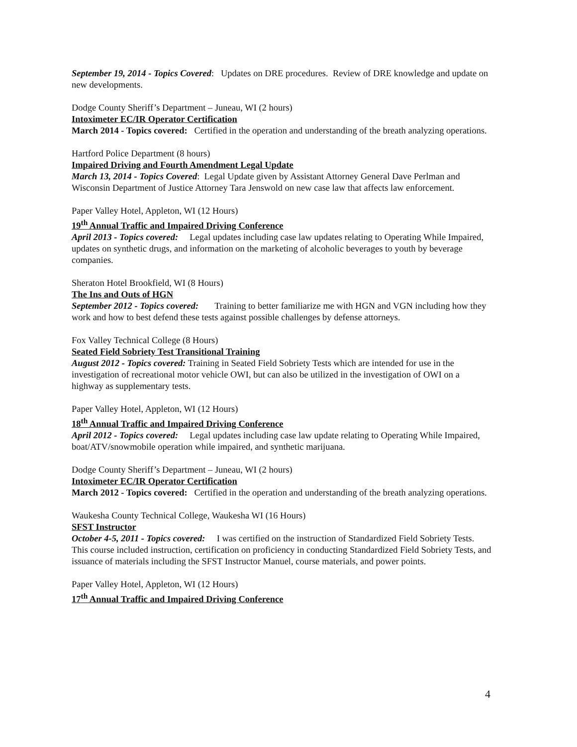September 19, 2014 - Topics Covered: Updates on DRE procedures. Review of DRE knowledge and update on new developments.
Dodge County Sheriff’s Department – Juneau, WI (2 hours)
Intoximeter EC/IR Operator Certification
March 2014 - Topics covered: Certified in the operation and understanding of the breath analyzing operations.
Hartford Police Department (8 hours)
Impaired Driving and Fourth Amendment Legal Update
March 13, 2014 - Topics Covered: Legal Update given by Assistant Attorney General Dave Perlman and Wisconsin Department of Justice Attorney Tara Jenswold on new case law that affects law enforcement.
Paper Valley Hotel, Appleton, WI (12 Hours)
19<sup>th</sup> Annual Traffic and Impaired Driving Conference
April 2013 - Topics covered: Legal updates including case law updates relating to Operating While Impaired, updates on synthetic drugs, and information on the marketing of alcoholic beverages to youth by beverage companies.
Sheraton Hotel Brookfield, WI (8 Hours)
The Ins and Outs of HGN
September 2012 - Topics covered: Training to better familiarize me with HGN and VGN including how they work and how to best defend these tests against possible challenges by defense attorneys.
Fox Valley Technical College (8 Hours)
Seated Field Sobriety Test Transitional Training
August 2012 - Topics covered: Training in Seated Field Sobriety Tests which are intended for use in the investigation of recreational motor vehicle OWI, but can also be utilized in the investigation of OWI on a highway as supplementary tests.
Paper Valley Hotel, Appleton, WI (12 Hours)
18<sup>th</sup> Annual Traffic and Impaired Driving Conference
April 2012 - Topics covered: Legal updates including case law update relating to Operating While Impaired, boat/ATV/snowmobile operation while impaired, and synthetic marijuana.
Dodge County Sheriff’s Department – Juneau, WI (2 hours)
Intoximeter EC/IR Operator Certification
March 2012 - Topics covered: Certified in the operation and understanding of the breath analyzing operations.
Waukesha County Technical College, Waukesha WI (16 Hours)
SFST Instructor
October 4-5, 2011 - Topics covered: I was certified on the instruction of Standardized Field Sobriety Tests. This course included instruction, certification on proficiency in conducting Standardized Field Sobriety Tests, and issuance of materials including the SFST Instructor Manuel, course materials, and power points.
Paper Valley Hotel, Appleton, WI (12 Hours)
17<sup>th</sup> Annual Traffic and Impaired Driving Conference
4